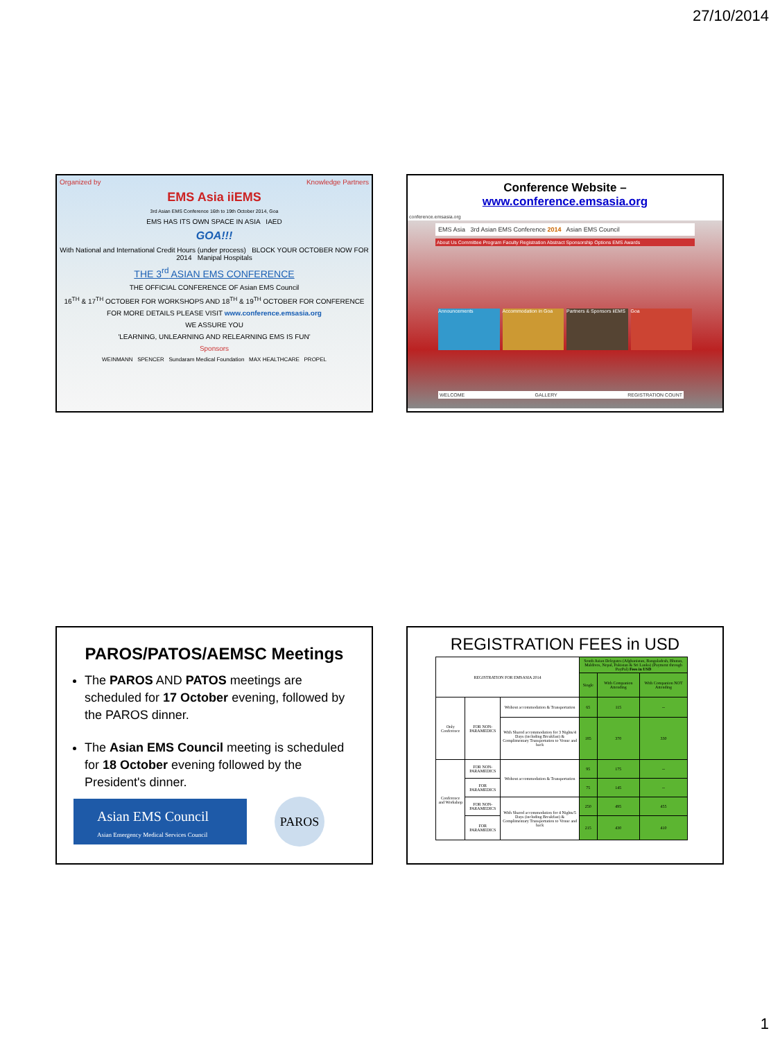27/10/2014
Organized by Knowledge Partners
EMS Asia iiEMS
3rd Asian EMS Conference 16th to 19th October 2014, Goa
EMS HAS ITS OWN SPACE IN ASIA IAED
GOA!!!
With National and International Credit Hours (under process) BLOCK YOUR OCTOBER NOW FOR 2014 Manipal Hospitals
THE 3<sup>rd</sup> ASIAN EMS CONFERENCE
THE OFFICIAL CONFERENCE OF Asian EMS Council
16<sup>TH</sup> & 17<sup>TH</sup> OCTOBER FOR WORKSHOPS AND 18<sup>TH</sup> & 19<sup>TH</sup> OCTOBER FOR CONFERENCE
FOR MORE DETAILS PLEASE VISIT www.conference.emsasia.org
WE ASSURE YOU
'LEARNING, UNLEARNING AND RELEARNING EMS IS FUN'
Sponsors
WEINMANN SPENCER Sundaram Medical Foundation MAX HEALTHCARE PROPEL
Conference Website –
www.conference.emsasia.org
conference.emsasia.org
EMS Asia 3rd Asian EMS Conference 2014 Asian EMS Council
About Us Committee Program Faculty Registration Abstract Sponsorship Options EMS Awards
Announcements Accommodation in Goa Partners & Sponsors iiEMS Goa
WELCOME GALLERY REGISTRATION COUNT
PAROS/PATOS/AEMSC Meetings
The PAROS AND PATOS meetings are scheduled for 17 October evening, followed by the PAROS dinner.
The Asian EMS Council meeting is scheduled for 18 October evening followed by the President's dinner.
Asian EMS Council
Asian Emergency Medical Services Council
PAROS
REGISTRATION FEES in USD
| REGISTRATION FOR EMSASIA 2014 | | | South Asian Delegates (Afghanistan, Bangaladesh, Bhutan, Maldives, Nepal, Pakistan & Sri Lanka) (Payment through PayPal) Fees in USD | | |
| --- | --- | --- | --- | --- | --- |
| | | | Single | With Companion Attending | With Companion NOT Attending |
| Only Conference | FOR NON-PARAMEDICS | Without accommodation & Transportation | 65 | 115 | -- |
| | | With Shared accommodation for 3 Nights/4 Days (including Breakfast) & Complimentary Transportation to Venue and back | 185 | 370 | 330 |
| Conference and Workshop | FOR NON-PARAMEDICS | Without accommodation & Transportation | 95 | 175 | -- |
| | FOR PARAMEDICS | | 75 | 145 | -- |
| | FOR NON-PARAMEDICS | With Shared accommodation for 4 Nights/5 Days (including Breakfast) & Complimentary Transportation to Venue and back | 250 | 495 | 455 |
| | FOR PARAMEDICS | | 215 | 430 | 410 |
1